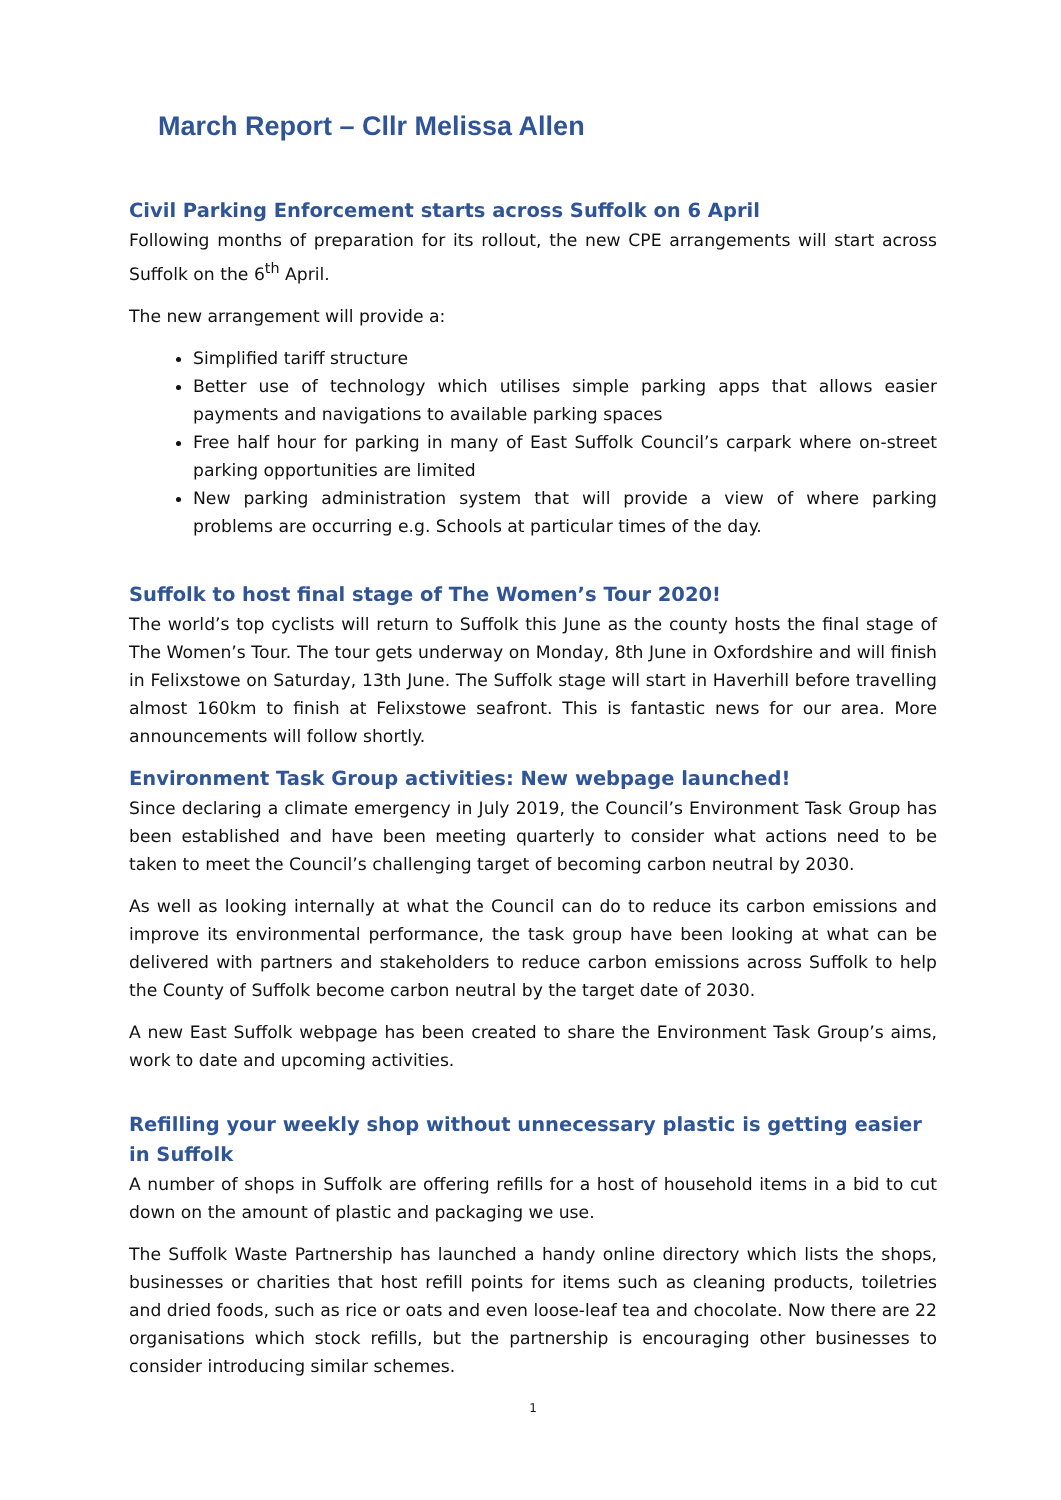March Report – Cllr Melissa Allen
Civil Parking Enforcement starts across Suffolk on 6 April
Following months of preparation for its rollout, the new CPE arrangements will start across Suffolk on the 6<sup>th</sup> April.
The new arrangement will provide a:
Simplified tariff structure
Better use of technology which utilises simple parking apps that allows easier payments and navigations to available parking spaces
Free half hour for parking in many of East Suffolk Council’s carpark where on-street parking opportunities are limited
New parking administration system that will provide a view of where parking problems are occurring e.g. Schools at particular times of the day.
Suffolk to host final stage of The Women’s Tour 2020!
The world’s top cyclists will return to Suffolk this June as the county hosts the final stage of The Women’s Tour. The tour gets underway on Monday, 8th June in Oxfordshire and will finish in Felixstowe on Saturday, 13th June. The Suffolk stage will start in Haverhill before travelling almost 160km to finish at Felixstowe seafront. This is fantastic news for our area. More announcements will follow shortly.
Environment Task Group activities: New webpage launched!
Since declaring a climate emergency in July 2019, the Council’s Environment Task Group has been established and have been meeting quarterly to consider what actions need to be taken to meet the Council’s challenging target of becoming carbon neutral by 2030.
As well as looking internally at what the Council can do to reduce its carbon emissions and improve its environmental performance, the task group have been looking at what can be delivered with partners and stakeholders to reduce carbon emissions across Suffolk to help the County of Suffolk become carbon neutral by the target date of 2030.
A new East Suffolk webpage has been created to share the Environment Task Group’s aims, work to date and upcoming activities.
Refilling your weekly shop without unnecessary plastic is getting easier in Suffolk
A number of shops in Suffolk are offering refills for a host of household items in a bid to cut down on the amount of plastic and packaging we use.
The Suffolk Waste Partnership has launched a handy online directory which lists the shops, businesses or charities that host refill points for items such as cleaning products, toiletries and dried foods, such as rice or oats and even loose-leaf tea and chocolate. Now there are 22 organisations which stock refills, but the partnership is encouraging other businesses to consider introducing similar schemes.
1